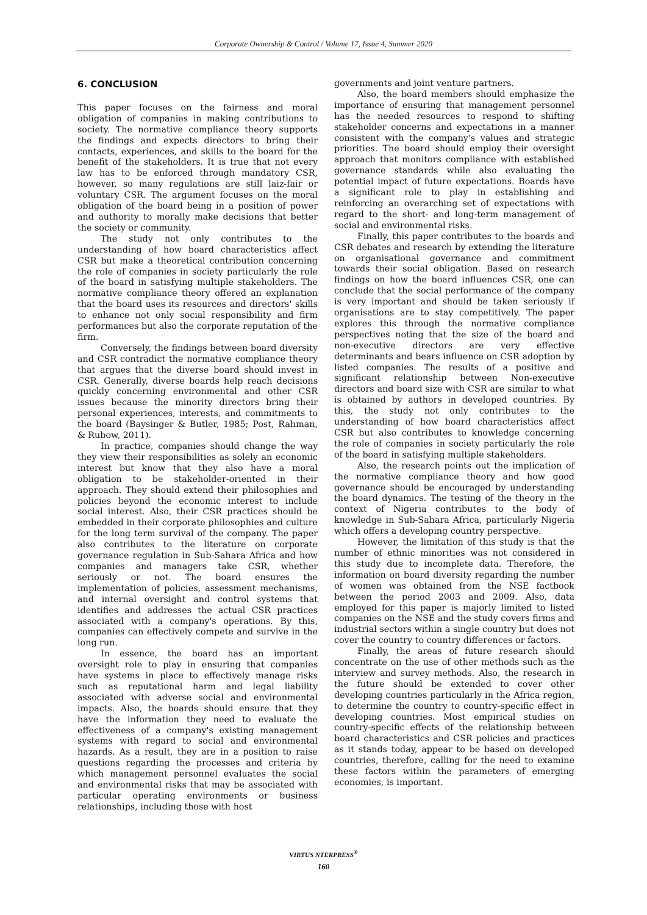Corporate Ownership & Control / Volume 17, Issue 4, Summer 2020
6. CONCLUSION
This paper focuses on the fairness and moral obligation of companies in making contributions to society. The normative compliance theory supports the findings and expects directors to bring their contacts, experiences, and skills to the board for the benefit of the stakeholders. It is true that not every law has to be enforced through mandatory CSR, however, so many regulations are still laiz-fair or voluntary CSR. The argument focuses on the moral obligation of the board being in a position of power and authority to morally make decisions that better the society or community.
The study not only contributes to the understanding of how board characteristics affect CSR but make a theoretical contribution concerning the role of companies in society particularly the role of the board in satisfying multiple stakeholders. The normative compliance theory offered an explanation that the board uses its resources and directors' skills to enhance not only social responsibility and firm performances but also the corporate reputation of the firm.
Conversely, the findings between board diversity and CSR contradict the normative compliance theory that argues that the diverse board should invest in CSR. Generally, diverse boards help reach decisions quickly concerning environmental and other CSR issues because the minority directors bring their personal experiences, interests, and commitments to the board (Baysinger & Butler, 1985; Post, Rahman, & Rubow, 2011).
In practice, companies should change the way they view their responsibilities as solely an economic interest but know that they also have a moral obligation to be stakeholder-oriented in their approach. They should extend their philosophies and policies beyond the economic interest to include social interest. Also, their CSR practices should be embedded in their corporate philosophies and culture for the long term survival of the company. The paper also contributes to the literature on corporate governance regulation in Sub-Sahara Africa and how companies and managers take CSR, whether seriously or not. The board ensures the implementation of policies, assessment mechanisms, and internal oversight and control systems that identifies and addresses the actual CSR practices associated with a company's operations. By this, companies can effectively compete and survive in the long run.
In essence, the board has an important oversight role to play in ensuring that companies have systems in place to effectively manage risks such as reputational harm and legal liability associated with adverse social and environmental impacts. Also, the boards should ensure that they have the information they need to evaluate the effectiveness of a company's existing management systems with regard to social and environmental hazards. As a result, they are in a position to raise questions regarding the processes and criteria by which management personnel evaluates the social and environmental risks that may be associated with particular operating environments or business relationships, including those with host
governments and joint venture partners.
Also, the board members should emphasize the importance of ensuring that management personnel has the needed resources to respond to shifting stakeholder concerns and expectations in a manner consistent with the company's values and strategic priorities. The board should employ their oversight approach that monitors compliance with established governance standards while also evaluating the potential impact of future expectations. Boards have a significant role to play in establishing and reinforcing an overarching set of expectations with regard to the short- and long-term management of social and environmental risks.
Finally, this paper contributes to the boards and CSR debates and research by extending the literature on organisational governance and commitment towards their social obligation. Based on research findings on how the board influences CSR, one can conclude that the social performance of the company is very important and should be taken seriously if organisations are to stay competitively. The paper explores this through the normative compliance perspectives noting that the size of the board and non-executive directors are very effective determinants and bears influence on CSR adoption by listed companies. The results of a positive and significant relationship between Non-executive directors and board size with CSR are similar to what is obtained by authors in developed countries. By this, the study not only contributes to the understanding of how board characteristics affect CSR but also contributes to knowledge concerning the role of companies in society particularly the role of the board in satisfying multiple stakeholders.
Also, the research points out the implication of the normative compliance theory and how good governance should be encouraged by understanding the board dynamics. The testing of the theory in the context of Nigeria contributes to the body of knowledge in Sub-Sahara Africa, particularly Nigeria which offers a developing country perspective.
However, the limitation of this study is that the number of ethnic minorities was not considered in this study due to incomplete data. Therefore, the information on board diversity regarding the number of women was obtained from the NSE factbook between the period 2003 and 2009. Also, data employed for this paper is majorly limited to listed companies on the NSE and the study covers firms and industrial sectors within a single country but does not cover the country to country differences or factors.
Finally, the areas of future research should concentrate on the use of other methods such as the interview and survey methods. Also, the research in the future should be extended to cover other developing countries particularly in the Africa region, to determine the country to country-specific effect in developing countries. Most empirical studies on country-specific effects of the relationship between board characteristics and CSR policies and practices as it stands today, appear to be based on developed countries, therefore, calling for the need to examine these factors within the parameters of emerging economies, is important.
VIRTUS NTERPRESS<sup>®</sup>
160